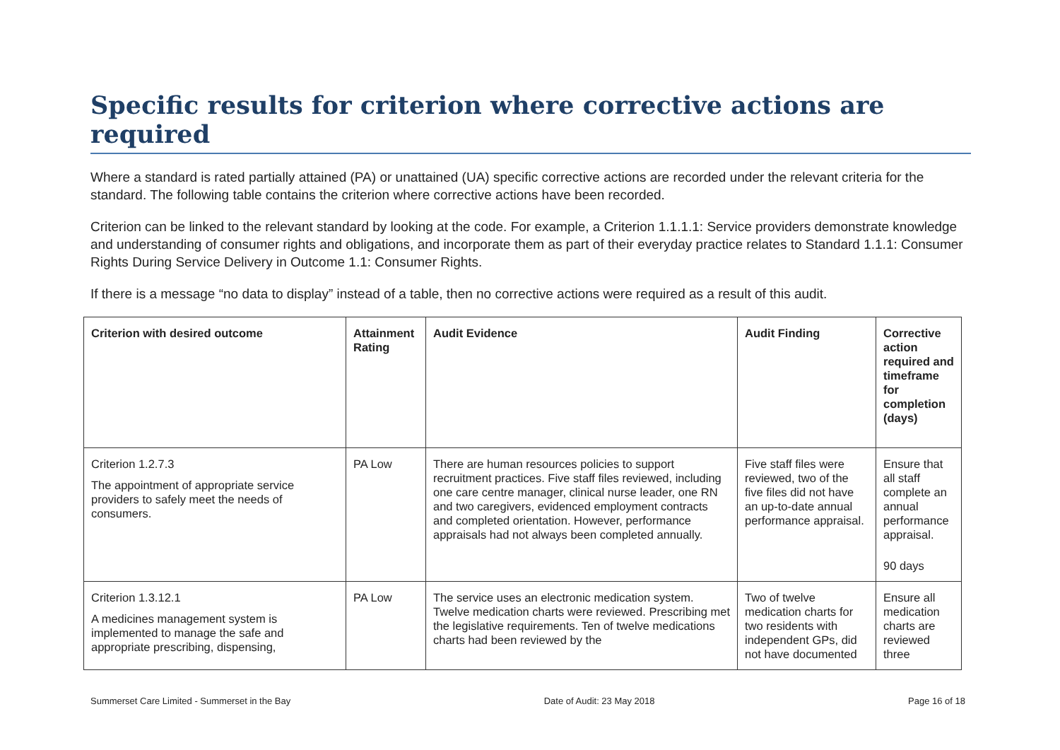Specific results for criterion where corrective actions are required
Where a standard is rated partially attained (PA) or unattained (UA) specific corrective actions are recorded under the relevant criteria for the standard. The following table contains the criterion where corrective actions have been recorded.
Criterion can be linked to the relevant standard by looking at the code. For example, a Criterion 1.1.1.1: Service providers demonstrate knowledge and understanding of consumer rights and obligations, and incorporate them as part of their everyday practice relates to Standard 1.1.1: Consumer Rights During Service Delivery in Outcome 1.1: Consumer Rights.
If there is a message “no data to display” instead of a table, then no corrective actions were required as a result of this audit.
| Criterion with desired outcome | Attainment Rating | Audit Evidence | Audit Finding | Corrective action required and timeframe for completion (days) |
| --- | --- | --- | --- | --- |
| Criterion 1.2.7.3 The appointment of appropriate service providers to safely meet the needs of consumers. | PA Low | There are human resources policies to support recruitment practices. Five staff files reviewed, including one care centre manager, clinical nurse leader, one RN and two caregivers, evidenced employment contracts and completed orientation. However, performance appraisals had not always been completed annually. | Five staff files were reviewed, two of the five files did not have an up-to-date annual performance appraisal. | Ensure that all staff complete an annual performance appraisal. 90 days |
| Criterion 1.3.12.1 A medicines management system is implemented to manage the safe and appropriate prescribing, dispensing, | PA Low | The service uses an electronic medication system. Twelve medication charts were reviewed. Prescribing met the legislative requirements. Ten of twelve medications charts had been reviewed by the | Two of twelve medication charts for two residents with independent GPs, did not have documented | Ensure all medication charts are reviewed three |
Summerset Care Limited - Summerset in the Bay Date of Audit: 23 May 2018 Page 16 of 18